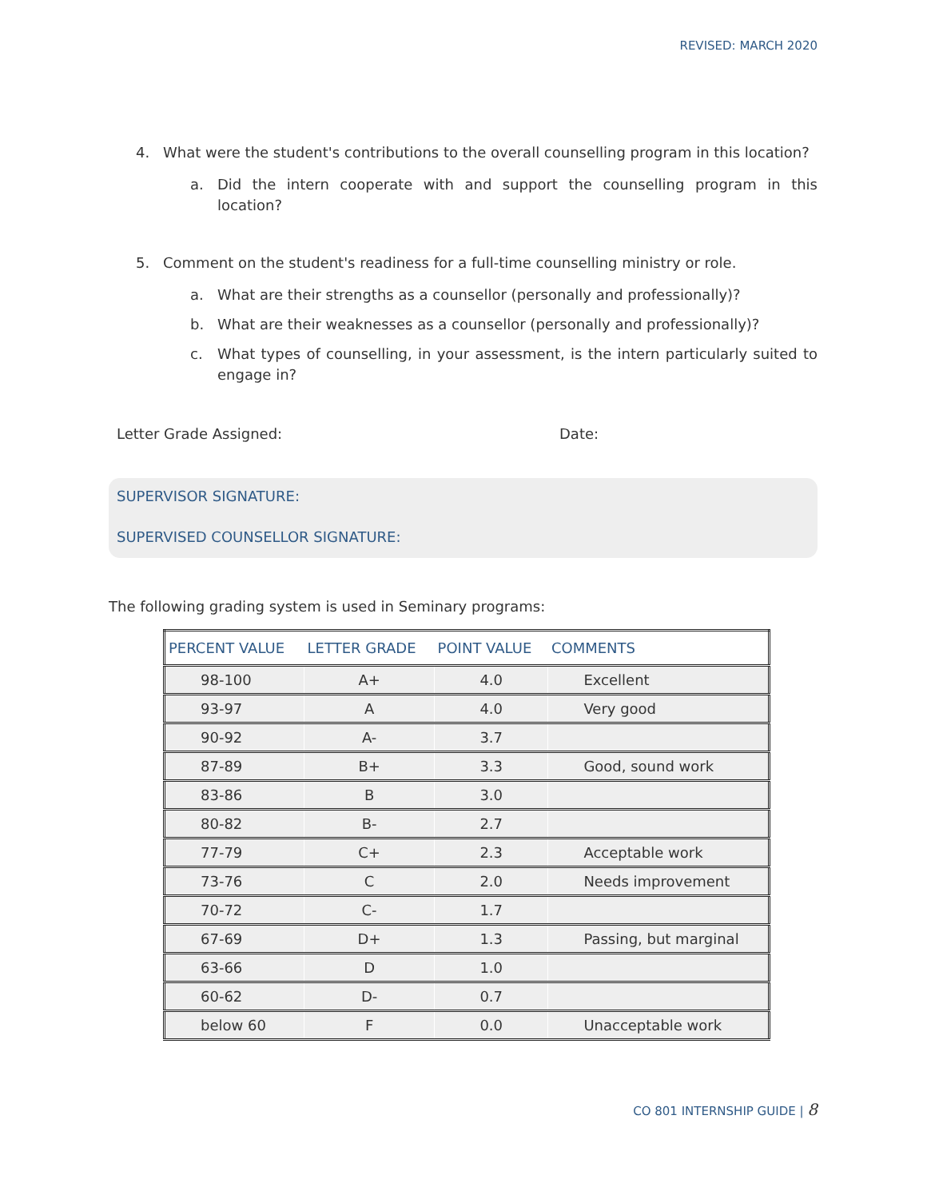REVISED: MARCH 2020
4. What were the student's contributions to the overall counselling program in this location?
a. Did the intern cooperate with and support the counselling program in this location?
5. Comment on the student's readiness for a full-time counselling ministry or role.
a. What are their strengths as a counsellor (personally and professionally)?
b. What are their weaknesses as a counsellor (personally and professionally)?
c. What types of counselling, in your assessment, is the intern particularly suited to engage in?
Letter Grade Assigned: Date:
SUPERVISOR SIGNATURE:
SUPERVISED COUNSELLOR SIGNATURE:
The following grading system is used in Seminary programs:
| PERCENT VALUE | LETTER GRADE | POINT VALUE | COMMENTS |
| --- | --- | --- | --- |
| 98-100 | A+ | 4.0 | Excellent |
| 93-97 | A | 4.0 | Very good |
| 90-92 | A- | 3.7 | |
| 87-89 | B+ | 3.3 | Good, sound work |
| 83-86 | B | 3.0 | |
| 80-82 | B- | 2.7 | |
| 77-79 | C+ | 2.3 | Acceptable work |
| 73-76 | C | 2.0 | Needs improvement |
| 70-72 | C- | 1.7 | |
| 67-69 | D+ | 1.3 | Passing, but marginal |
| 63-66 | D | 1.0 | |
| 60-62 | D- | 0.7 | |
| below 60 | F | 0.0 | Unacceptable work |
CO 801 INTERNSHIP GUIDE | 8